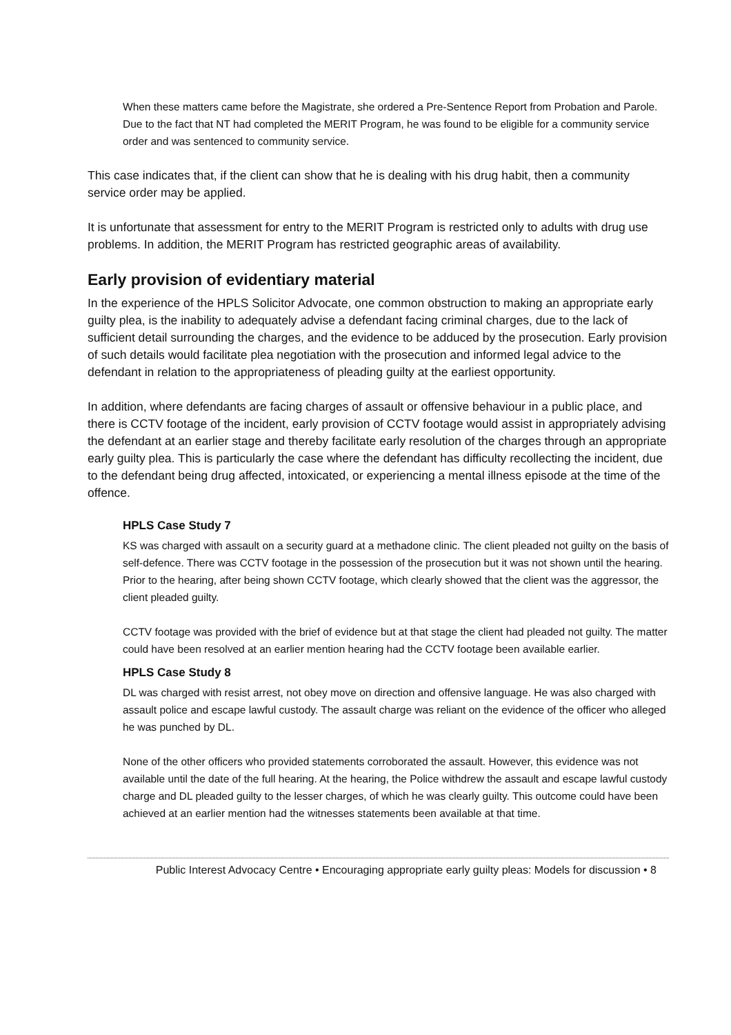When these matters came before the Magistrate, she ordered a Pre-Sentence Report from Probation and Parole. Due to the fact that NT had completed the MERIT Program, he was found to be eligible for a community service order and was sentenced to community service.
This case indicates that, if the client can show that he is dealing with his drug habit, then a community service order may be applied.
It is unfortunate that assessment for entry to the MERIT Program is restricted only to adults with drug use problems. In addition, the MERIT Program has restricted geographic areas of availability.
Early provision of evidentiary material
In the experience of the HPLS Solicitor Advocate, one common obstruction to making an appropriate early guilty plea, is the inability to adequately advise a defendant facing criminal charges, due to the lack of sufficient detail surrounding the charges, and the evidence to be adduced by the prosecution. Early provision of such details would facilitate plea negotiation with the prosecution and informed legal advice to the defendant in relation to the appropriateness of pleading guilty at the earliest opportunity.
In addition, where defendants are facing charges of assault or offensive behaviour in a public place, and there is CCTV footage of the incident, early provision of CCTV footage would assist in appropriately advising the defendant at an earlier stage and thereby facilitate early resolution of the charges through an appropriate early guilty plea. This is particularly the case where the defendant has difficulty recollecting the incident, due to the defendant being drug affected, intoxicated, or experiencing a mental illness episode at the time of the offence.
HPLS Case Study 7
KS was charged with assault on a security guard at a methadone clinic. The client pleaded not guilty on the basis of self-defence. There was CCTV footage in the possession of the prosecution but it was not shown until the hearing. Prior to the hearing, after being shown CCTV footage, which clearly showed that the client was the aggressor, the client pleaded guilty.
CCTV footage was provided with the brief of evidence but at that stage the client had pleaded not guilty. The matter could have been resolved at an earlier mention hearing had the CCTV footage been available earlier.
HPLS Case Study 8
DL was charged with resist arrest, not obey move on direction and offensive language. He was also charged with assault police and escape lawful custody. The assault charge was reliant on the evidence of the officer who alleged he was punched by DL.
None of the other officers who provided statements corroborated the assault. However, this evidence was not available until the date of the full hearing. At the hearing, the Police withdrew the assault and escape lawful custody charge and DL pleaded guilty to the lesser charges, of which he was clearly guilty. This outcome could have been achieved at an earlier mention had the witnesses statements been available at that time.
Public Interest Advocacy Centre • Encouraging appropriate early guilty pleas: Models for discussion • 8